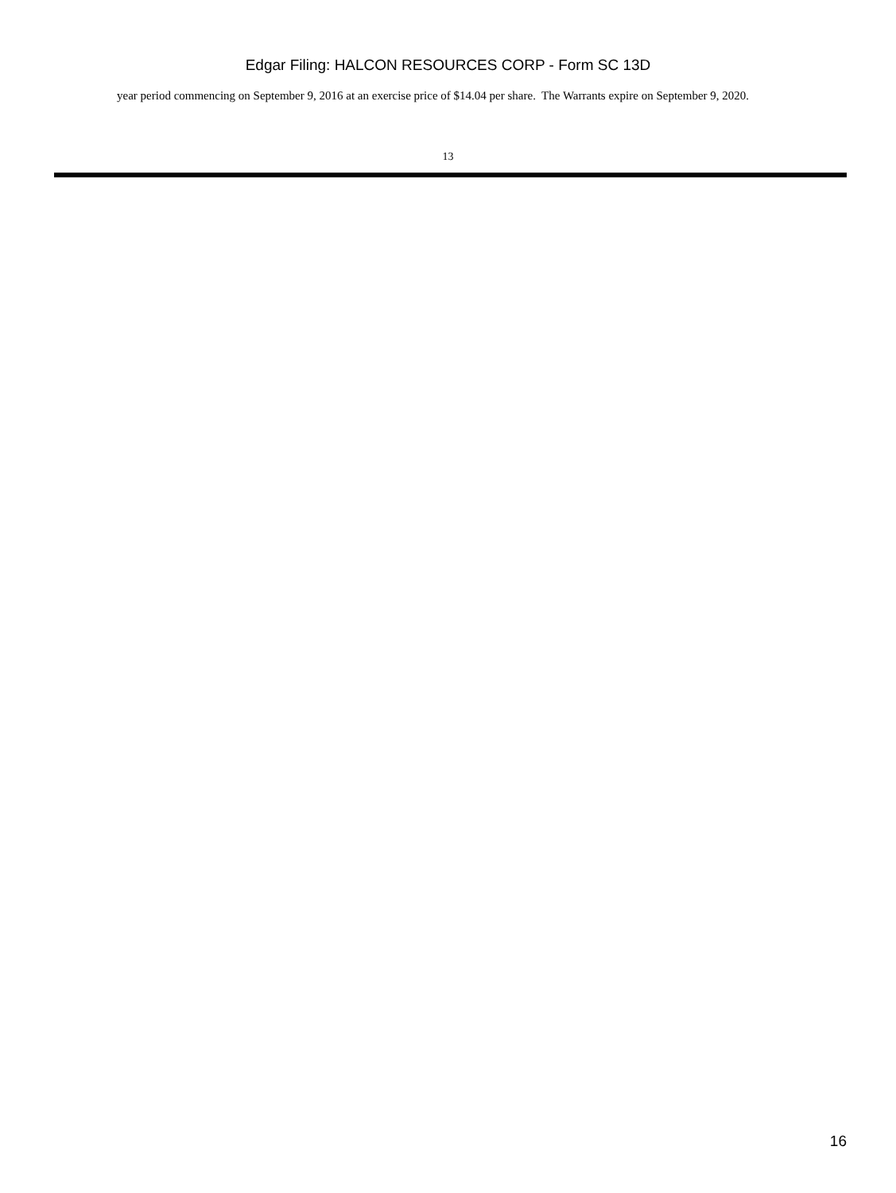Edgar Filing: HALCON RESOURCES CORP - Form SC 13D
year period commencing on September 9, 2016 at an exercise price of $14.04 per share. The Warrants expire on September 9, 2020.
13
16